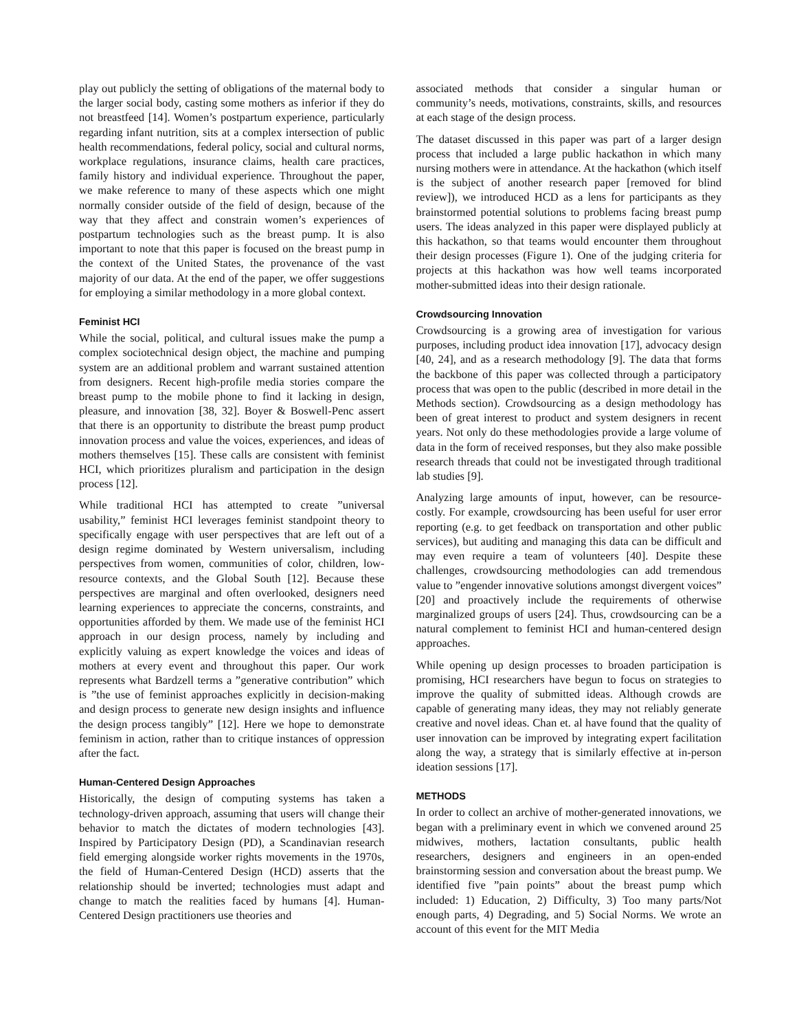play out publicly the setting of obligations of the maternal body to the larger social body, casting some mothers as inferior if they do not breastfeed [14]. Women’s postpartum experience, particularly regarding infant nutrition, sits at a complex intersection of public health recommendations, federal policy, social and cultural norms, workplace regulations, insurance claims, health care practices, family history and individual experience. Throughout the paper, we make reference to many of these aspects which one might normally consider outside of the field of design, because of the way that they affect and constrain women’s experiences of postpartum technologies such as the breast pump. It is also important to note that this paper is focused on the breast pump in the context of the United States, the provenance of the vast majority of our data. At the end of the paper, we offer suggestions for employing a similar methodology in a more global context.
Feminist HCI
While the social, political, and cultural issues make the pump a complex sociotechnical design object, the machine and pumping system are an additional problem and warrant sustained attention from designers. Recent high-profile media stories compare the breast pump to the mobile phone to find it lacking in design, pleasure, and innovation [38, 32]. Boyer & Boswell-Penc assert that there is an opportunity to distribute the breast pump product innovation process and value the voices, experiences, and ideas of mothers themselves [15]. These calls are consistent with feminist HCI, which prioritizes pluralism and participation in the design process [12].
While traditional HCI has attempted to create ”universal usability,” feminist HCI leverages feminist standpoint theory to specifically engage with user perspectives that are left out of a design regime dominated by Western universalism, including perspectives from women, communities of color, children, low-resource contexts, and the Global South [12]. Because these perspectives are marginal and often overlooked, designers need learning experiences to appreciate the concerns, constraints, and opportunities afforded by them. We made use of the feminist HCI approach in our design process, namely by including and explicitly valuing as expert knowledge the voices and ideas of mothers at every event and throughout this paper. Our work represents what Bardzell terms a ”generative contribution” which is ”the use of feminist approaches explicitly in decision-making and design process to generate new design insights and influence the design process tangibly” [12]. Here we hope to demonstrate feminism in action, rather than to critique instances of oppression after the fact.
Human-Centered Design Approaches
Historically, the design of computing systems has taken a technology-driven approach, assuming that users will change their behavior to match the dictates of modern technologies [43]. Inspired by Participatory Design (PD), a Scandinavian research field emerging alongside worker rights movements in the 1970s, the field of Human-Centered Design (HCD) asserts that the relationship should be inverted; technologies must adapt and change to match the realities faced by humans [4]. Human-Centered Design practitioners use theories and
associated methods that consider a singular human or community’s needs, motivations, constraints, skills, and resources at each stage of the design process.
The dataset discussed in this paper was part of a larger design process that included a large public hackathon in which many nursing mothers were in attendance. At the hackathon (which itself is the subject of another research paper [removed for blind review]), we introduced HCD as a lens for participants as they brainstormed potential solutions to problems facing breast pump users. The ideas analyzed in this paper were displayed publicly at this hackathon, so that teams would encounter them throughout their design processes (Figure 1). One of the judging criteria for projects at this hackathon was how well teams incorporated mother-submitted ideas into their design rationale.
Crowdsourcing Innovation
Crowdsourcing is a growing area of investigation for various purposes, including product idea innovation [17], advocacy design [40, 24], and as a research methodology [9]. The data that forms the backbone of this paper was collected through a participatory process that was open to the public (described in more detail in the Methods section). Crowdsourcing as a design methodology has been of great interest to product and system designers in recent years. Not only do these methodologies provide a large volume of data in the form of received responses, but they also make possible research threads that could not be investigated through traditional lab studies [9].
Analyzing large amounts of input, however, can be resource-costly. For example, crowdsourcing has been useful for user error reporting (e.g. to get feedback on transportation and other public services), but auditing and managing this data can be difficult and may even require a team of volunteers [40]. Despite these challenges, crowdsourcing methodologies can add tremendous value to ”engender innovative solutions amongst divergent voices” [20] and proactively include the requirements of otherwise marginalized groups of users [24]. Thus, crowdsourcing can be a natural complement to feminist HCI and human-centered design approaches.
While opening up design processes to broaden participation is promising, HCI researchers have begun to focus on strategies to improve the quality of submitted ideas. Although crowds are capable of generating many ideas, they may not reliably generate creative and novel ideas. Chan et. al have found that the quality of user innovation can be improved by integrating expert facilitation along the way, a strategy that is similarly effective at in-person ideation sessions [17].
METHODS
In order to collect an archive of mother-generated innovations, we began with a preliminary event in which we convened around 25 midwives, mothers, lactation consultants, public health researchers, designers and engineers in an open-ended brainstorming session and conversation about the breast pump. We identified five ”pain points” about the breast pump which included: 1) Education, 2) Difficulty, 3) Too many parts/Not enough parts, 4) Degrading, and 5) Social Norms. We wrote an account of this event for the MIT Media